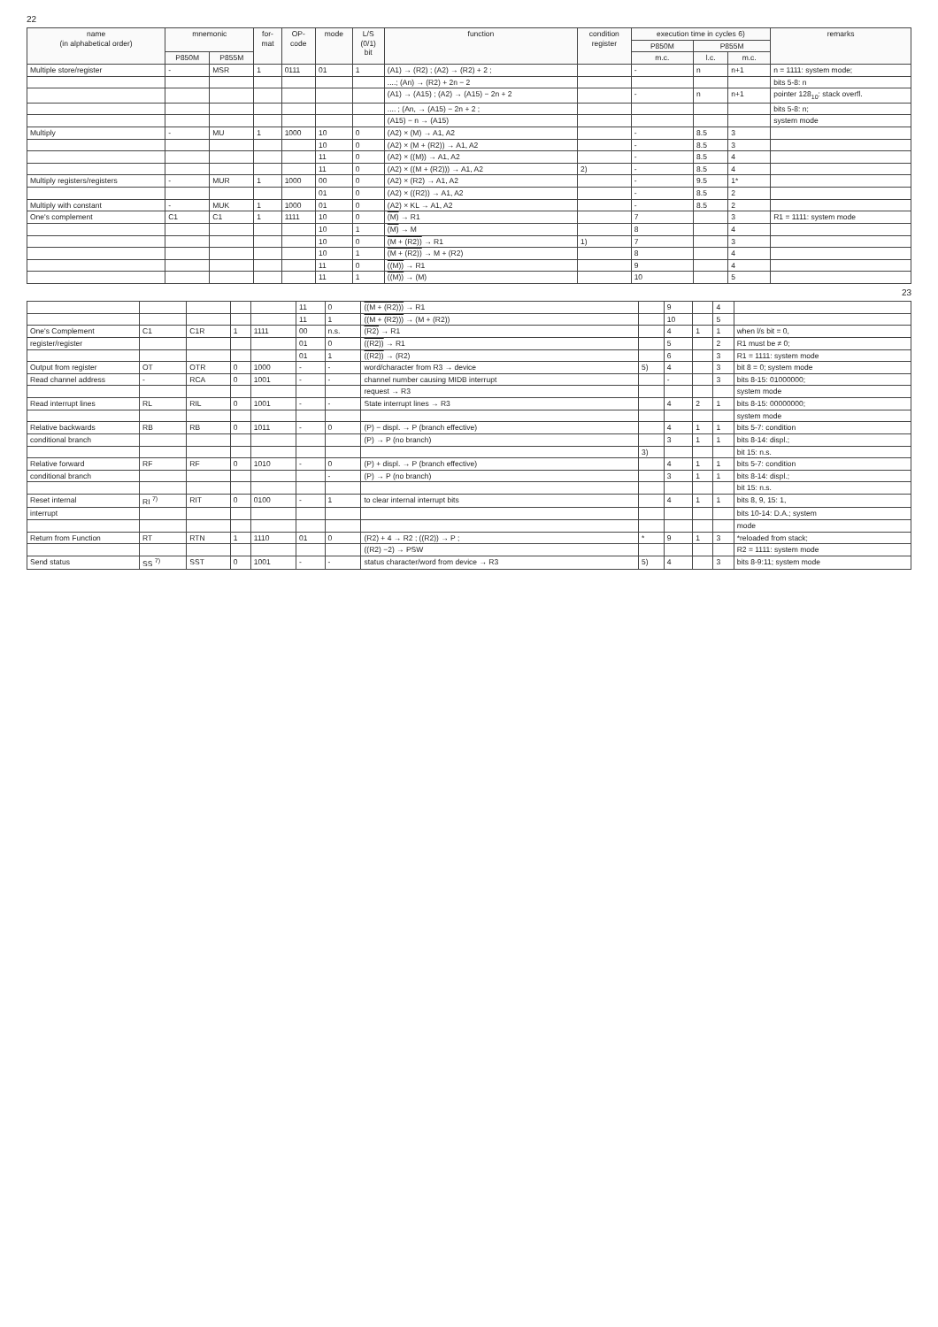22
| name (in alphabetical order) | mnemonic | | for- mat | OP- code | mode | L/S (0/1) bit | function | condition register | execution time in cycles 6) | | | remarks |
| --- | --- | --- | --- | --- | --- | --- | --- | --- | --- | --- | --- | --- |
| | | | | | | | | | P850M | P855M | | |
| | P850M | P855M | | | | | | | m.c. | l.c. | m.c. | |
| Multiple store/register | - | MSR | 1 | 0111 | 01 | 1 | (A1) → (R2) ; (A2) → (R2) + 2 ; | | - | n | n+1 | n = 1111: system mode; |
| | | | | | | | ....; (An) → (R2) + 2n − 2 | | | | | bits 5-8: n |
| | | | | | | | (A1) → (A15) ; (A2) → (A15) − 2n + 2 | | - | n | n+1 | pointer 128<sub>10</sub>: stack overfl. |
| | | | | | | | .... ; (An, → (A15) − 2n + 2 ; | | | | | bits 5-8: n; |
| | | | | | | | (A15) − n → (A15) | | | | | system mode |
| Multiply | - | MU | 1 | 1000 | 10 | 0 | (A2) × (M) → A1, A2 | | - | 8.5 | 3 | |
| | | | | | 10 | 0 | (A2) × (M + (R2)) → A1, A2 | | - | 8.5 | 3 | |
| | | | | | 11 | 0 | (A2) × ((M)) → A1, A2 | | - | 8.5 | 4 | |
| | | | | | 11 | 0 | (A2) × ((M + (R2))) → A1, A2 | 2) | - | 8.5 | 4 | |
| Multiply registers/registers | - | MUR | 1 | 1000 | 00 | 0 | (A2) × (R2) → A1, A2 | | - | 9.5 | 1* | |
| | | | | | 01 | 0 | (A2) × ((R2)) → A1, A2 | | - | 8.5 | 2 | |
| Multiply with constant | - | MUK | 1 | 1000 | 01 | 0 | (A2) × KL → A1, A2 | | - | 8.5 | 2 | |
| One's complement | C1 | C1 | 1 | 1111 | 10 | 0 | (M) → R1 | | 7 | | 3 | R1 = 1111: system mode |
| | | | | | 10 | 1 | (M) → M | | 8 | | 4 | |
| | | | | | 10 | 0 | (M + (R2)) → R1 | 1) | 7 | | 3 | |
| | | | | | 10 | 1 | (M + (R2)) → M + (R2) | | 8 | | 4 | |
| | | | | | 11 | 0 | ((M)) → R1 | | 9 | | 4 | |
| | | | | | 11 | 1 | ((M)) → (M) | | 10 | | 5 | |
23
| | | | | | 11 | 0 | ((M + (R2))) → R1 | | 9 | | 4 | |
| | | | | | 11 | 1 | ((M + (R2))) → (M + (R2)) | | 10 | | 5 | |
| One's Complement | C1 | C1R | 1 | 1111 | 00 | n.s. | (R2) → R1 | | 4 | 1 | 1 | when l/s bit = 0, |
| register/register | | | | | 01 | 0 | ((R2)) → R1 | | 5 | | 2 | R1 must be ≠ 0; |
| | | | | | 01 | 1 | ((R2)) → (R2) | | 6 | | 3 | R1 = 1111: system mode |
| Output from register | OT | OTR | 0 | 1000 | - | - | word/character from R3 → device | 5) | 4 | | 3 | bit 8 = 0; system mode |
| Read channel address | - | RCA | 0 | 1001 | - | - | channel number causing MIDB interrupt | | - | | 3 | bits 8-15: 01000000; |
| | | | | | | | request → R3 | | | | | system mode |
| Read interrupt lines | RL | RIL | 0 | 1001 | - | - | State interrupt lines → R3 | | 4 | 2 | 1 | bits 8-15: 00000000; |
| | | | | | | | | | | | | system mode |
| Relative backwards | RB | RB | 0 | 1011 | - | 0 | (P) − displ. → P (branch effective) | | 4 | 1 | 1 | bits 5-7: condition |
| conditional branch | | | | | | | (P) → P (no branch) | | 3 | 1 | 1 | bits 8-14: displ.; |
| | | | | | | | | 3) | | | | bit 15: n.s. |
| Relative forward | RF | RF | 0 | 1010 | - | 0 | (P) + displ. → P (branch effective) | | 4 | 1 | 1 | bits 5-7: condition |
| conditional branch | | | | | | - | (P) → P (no branch) | | 3 | 1 | 1 | bits 8-14: displ.; |
| | | | | | | | | | | | | bit 15: n.s. |
| Reset internal | RI <sup>7)</sup> | RIT | 0 | 0100 | - | 1 | to clear internal interrupt bits | | 4 | 1 | 1 | bits 8, 9, 15: 1, |
| interrupt | | | | | | | | | | | | bits 10-14: D.A.; system |
| | | | | | | | | | | | | mode |
| Return from Function | RT | RTN | 1 | 1110 | 01 | 0 | (R2) + 4 → R2 ; ((R2)) → P ; | * | 9 | 1 | 3 | *reloaded from stack; |
| | | | | | | | ((R2) −2) → PSW | | | | | R2 = 1111: system mode |
| Send status | SS <sup>7)</sup> | SST | 0 | 1001 | - | - | status character/word from device → R3 | 5) | 4 | | 3 | bits 8-9:11; system mode |